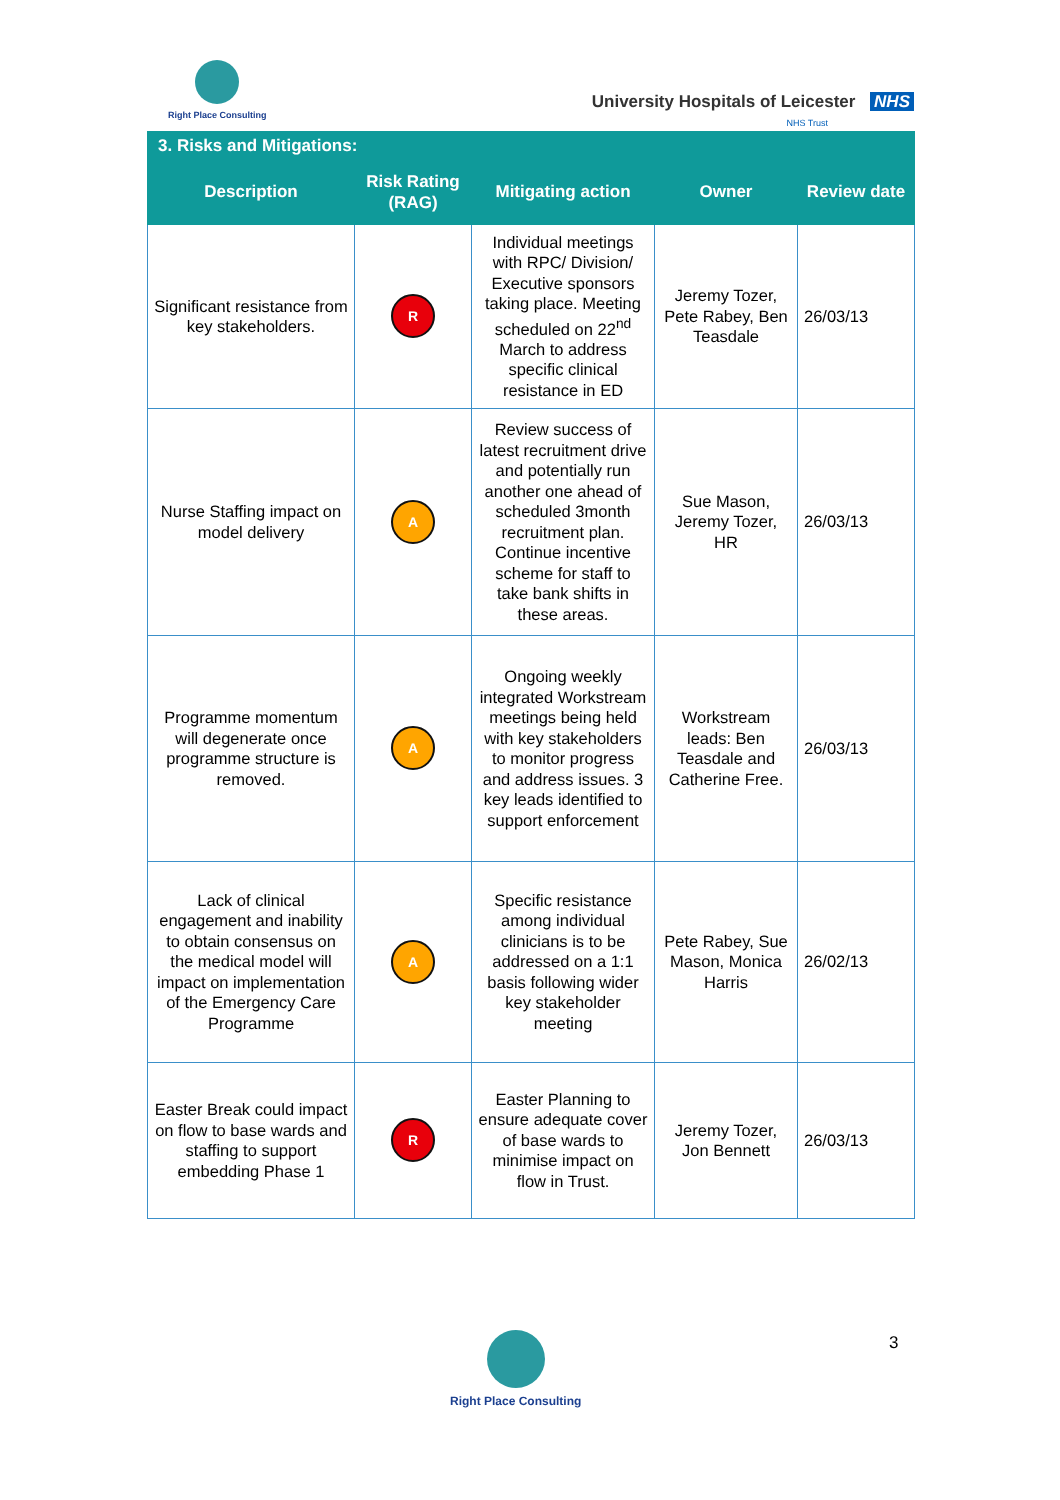Right Place Consulting
University Hospitals of Leicester NHS
NHS Trust
| 3. Risks and Mitigations: | | | | |
| --- | --- | --- | --- | --- |
| Description | Risk Rating (RAG) | Mitigating action | Owner | Review date |
| Significant resistance from key stakeholders. | R | Individual meetings with RPC/ Division/ Executive sponsors taking place. Meeting scheduled on 22<sup>nd</sup> March to address specific clinical resistance in ED | Jeremy Tozer, Pete Rabey, Ben Teasdale | 26/03/13 |
| Nurse Staffing impact on model delivery | A | Review success of latest recruitment drive and potentially run another one ahead of scheduled 3month recruitment plan. Continue incentive scheme for staff to take bank shifts in these areas. | Sue Mason, Jeremy Tozer, HR | 26/03/13 |
| Programme momentum will degenerate once programme structure is removed. | A | Ongoing weekly integrated Workstream meetings being held with key stakeholders to monitor progress and address issues. 3 key leads identified to support enforcement | Workstream leads: Ben Teasdale and Catherine Free. | 26/03/13 |
| Lack of clinical engagement and inability to obtain consensus on the medical model will impact on implementation of the Emergency Care Programme | A | Specific resistance among individual clinicians is to be addressed on a 1:1 basis following wider key stakeholder meeting | Pete Rabey, Sue Mason, Monica Harris | 26/02/13 |
| Easter Break could impact on flow to base wards and staffing to support embedding Phase 1 | R | Easter Planning to ensure adequate cover of base wards to minimise impact on flow in Trust. | Jeremy Tozer, Jon Bennett | 26/03/13 |
Right Place Consulting 3